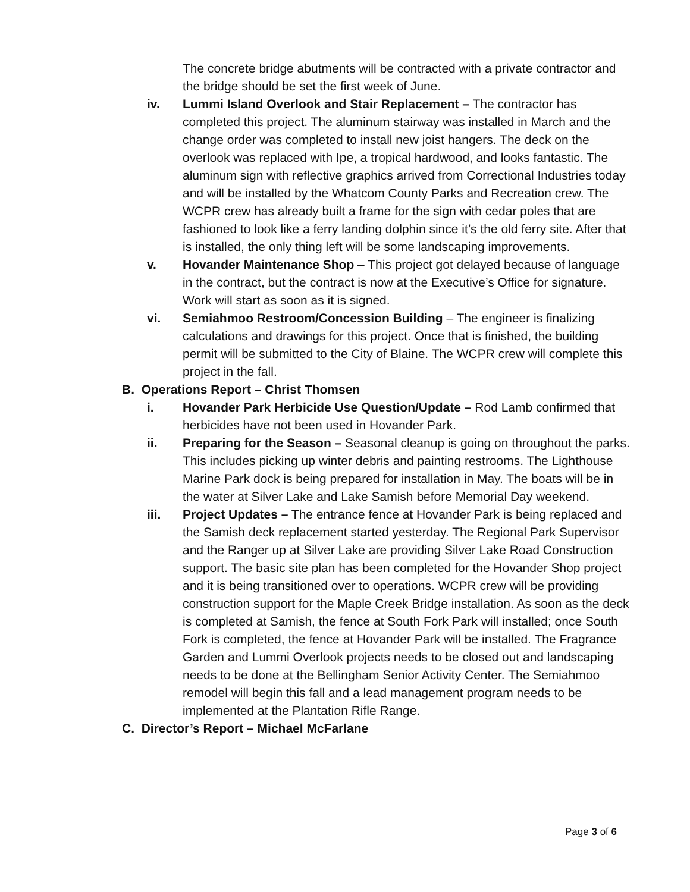The concrete bridge abutments will be contracted with a private contractor and the bridge should be set the first week of June.
iv. Lummi Island Overlook and Stair Replacement – The contractor has completed this project. The aluminum stairway was installed in March and the change order was completed to install new joist hangers. The deck on the overlook was replaced with Ipe, a tropical hardwood, and looks fantastic. The aluminum sign with reflective graphics arrived from Correctional Industries today and will be installed by the Whatcom County Parks and Recreation crew. The WCPR crew has already built a frame for the sign with cedar poles that are fashioned to look like a ferry landing dolphin since it’s the old ferry site. After that is installed, the only thing left will be some landscaping improvements.
v. Hovander Maintenance Shop – This project got delayed because of language in the contract, but the contract is now at the Executive’s Office for signature. Work will start as soon as it is signed.
vi. Semiahmoo Restroom/Concession Building – The engineer is finalizing calculations and drawings for this project. Once that is finished, the building permit will be submitted to the City of Blaine. The WCPR crew will complete this project in the fall.
B. Operations Report – Christ Thomsen
i. Hovander Park Herbicide Use Question/Update – Rod Lamb confirmed that herbicides have not been used in Hovander Park.
ii. Preparing for the Season – Seasonal cleanup is going on throughout the parks. This includes picking up winter debris and painting restrooms. The Lighthouse Marine Park dock is being prepared for installation in May. The boats will be in the water at Silver Lake and Lake Samish before Memorial Day weekend.
iii. Project Updates – The entrance fence at Hovander Park is being replaced and the Samish deck replacement started yesterday. The Regional Park Supervisor and the Ranger up at Silver Lake are providing Silver Lake Road Construction support. The basic site plan has been completed for the Hovander Shop project and it is being transitioned over to operations. WCPR crew will be providing construction support for the Maple Creek Bridge installation. As soon as the deck is completed at Samish, the fence at South Fork Park will installed; once South Fork is completed, the fence at Hovander Park will be installed. The Fragrance Garden and Lummi Overlook projects needs to be closed out and landscaping needs to be done at the Bellingham Senior Activity Center. The Semiahmoo remodel will begin this fall and a lead management program needs to be implemented at the Plantation Rifle Range.
C. Director’s Report – Michael McFarlane
Page 3 of 6